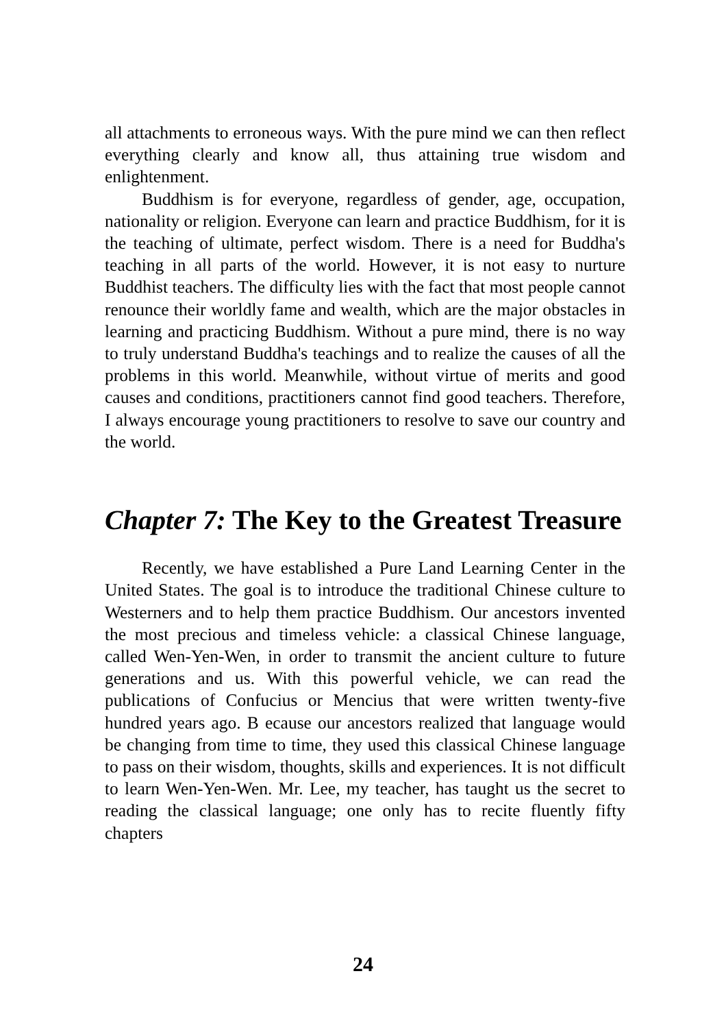all attachments to erroneous ways. With the pure mind we can then reflect everything clearly and know all, thus attaining true wisdom and enlightenment.
Buddhism is for everyone, regardless of gender, age, occupation, nationality or religion. Everyone can learn and practice Buddhism, for it is the teaching of ultimate, perfect wisdom. There is a need for Buddha's teaching in all parts of the world. However, it is not easy to nurture Buddhist teachers. The difficulty lies with the fact that most people cannot renounce their worldly fame and wealth, which are the major obstacles in learning and practicing Buddhism. Without a pure mind, there is no way to truly understand Buddha's teachings and to realize the causes of all the problems in this world. Meanwhile, without virtue of merits and good causes and conditions, practitioners cannot find good teachers. Therefore, I always encourage young practitioners to resolve to save our country and the world.
Chapter 7: The Key to the Greatest Treasure
Recently, we have established a Pure Land Learning Center in the United States. The goal is to introduce the traditional Chinese culture to Westerners and to help them practice Buddhism. Our ancestors invented the most precious and timeless vehicle: a classical Chinese language, called Wen-Yen-Wen, in order to transmit the ancient culture to future generations and us. With this powerful vehicle, we can read the publications of Confucius or Mencius that were written twenty-five hundred years ago. B ecause our ancestors realized that language would be changing from time to time, they used this classical Chinese language to pass on their wisdom, thoughts, skills and experiences. It is not difficult to learn Wen-Yen-Wen. Mr. Lee, my teacher, has taught us the secret to reading the classical language; one only has to recite fluently fifty chapters
24